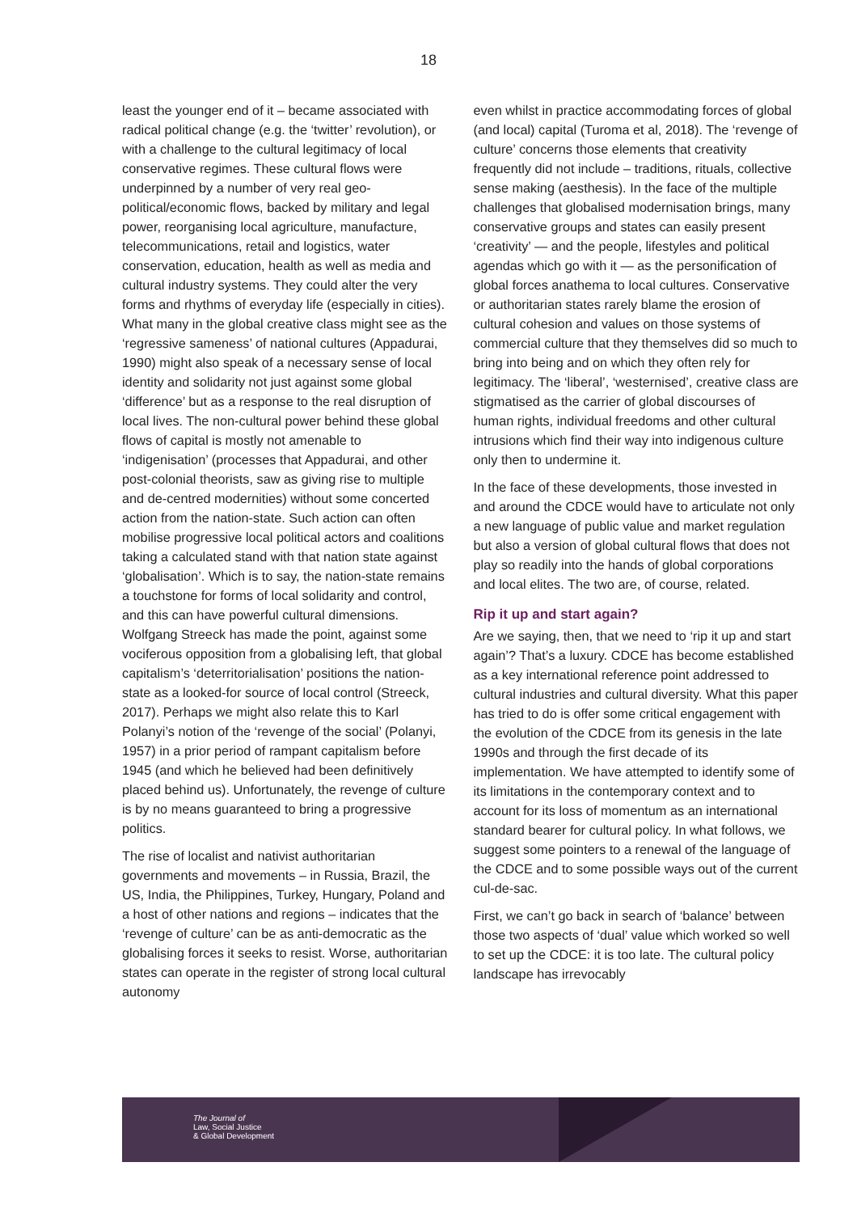18
least the younger end of it – became associated with radical political change (e.g. the ‘twitter’ revolution), or with a challenge to the cultural legitimacy of local conservative regimes. These cultural flows were underpinned by a number of very real geo-political/economic flows, backed by military and legal power, reorganising local agriculture, manufacture, telecommunications, retail and logistics, water conservation, education, health as well as media and cultural industry systems. They could alter the very forms and rhythms of everyday life (especially in cities). What many in the global creative class might see as the ‘regressive sameness’ of national cultures (Appadurai, 1990) might also speak of a necessary sense of local identity and solidarity not just against some global ‘difference’ but as a response to the real disruption of local lives. The non-cultural power behind these global flows of capital is mostly not amenable to ‘indigenisation’ (processes that Appadurai, and other post-colonial theorists, saw as giving rise to multiple and de-centred modernities) without some concerted action from the nation-state. Such action can often mobilise progressive local political actors and coalitions taking a calculated stand with that nation state against ‘globalisation’. Which is to say, the nation-state remains a touchstone for forms of local solidarity and control, and this can have powerful cultural dimensions. Wolfgang Streeck has made the point, against some vociferous opposition from a globalising left, that global capitalism’s ‘deterritorialisation’ positions the nation-state as a looked-for source of local control (Streeck, 2017). Perhaps we might also relate this to Karl Polanyi’s notion of the ‘revenge of the social’ (Polanyi, 1957) in a prior period of rampant capitalism before 1945 (and which he believed had been definitively placed behind us). Unfortunately, the revenge of culture is by no means guaranteed to bring a progressive politics.
The rise of localist and nativist authoritarian governments and movements – in Russia, Brazil, the US, India, the Philippines, Turkey, Hungary, Poland and a host of other nations and regions – indicates that the ‘revenge of culture’ can be as anti-democratic as the globalising forces it seeks to resist. Worse, authoritarian states can operate in the register of strong local cultural autonomy
even whilst in practice accommodating forces of global (and local) capital (Turoma et al, 2018). The ‘revenge of culture’ concerns those elements that creativity frequently did not include – traditions, rituals, collective sense making (aesthesis). In the face of the multiple challenges that globalised modernisation brings, many conservative groups and states can easily present ‘creativity’ — and the people, lifestyles and political agendas which go with it — as the personification of global forces anathema to local cultures. Conservative or authoritarian states rarely blame the erosion of cultural cohesion and values on those systems of commercial culture that they themselves did so much to bring into being and on which they often rely for legitimacy. The ‘liberal’, ‘westernised’, creative class are stigmatised as the carrier of global discourses of human rights, individual freedoms and other cultural intrusions which find their way into indigenous culture only then to undermine it.
In the face of these developments, those invested in and around the CDCE would have to articulate not only a new language of public value and market regulation but also a version of global cultural flows that does not play so readily into the hands of global corporations and local elites. The two are, of course, related.
Rip it up and start again?
Are we saying, then, that we need to ‘rip it up and start again’? That’s a luxury. CDCE has become established as a key international reference point addressed to cultural industries and cultural diversity. What this paper has tried to do is offer some critical engagement with the evolution of the CDCE from its genesis in the late 1990s and through the first decade of its implementation. We have attempted to identify some of its limitations in the contemporary context and to account for its loss of momentum as an international standard bearer for cultural policy. In what follows, we suggest some pointers to a renewal of the language of the CDCE and to some possible ways out of the current cul-de-sac.
First, we can’t go back in search of ‘balance’ between those two aspects of ‘dual’ value which worked so well to set up the CDCE: it is too late. The cultural policy landscape has irrevocably
The Journal of
Law, Social Justice
& Global Development